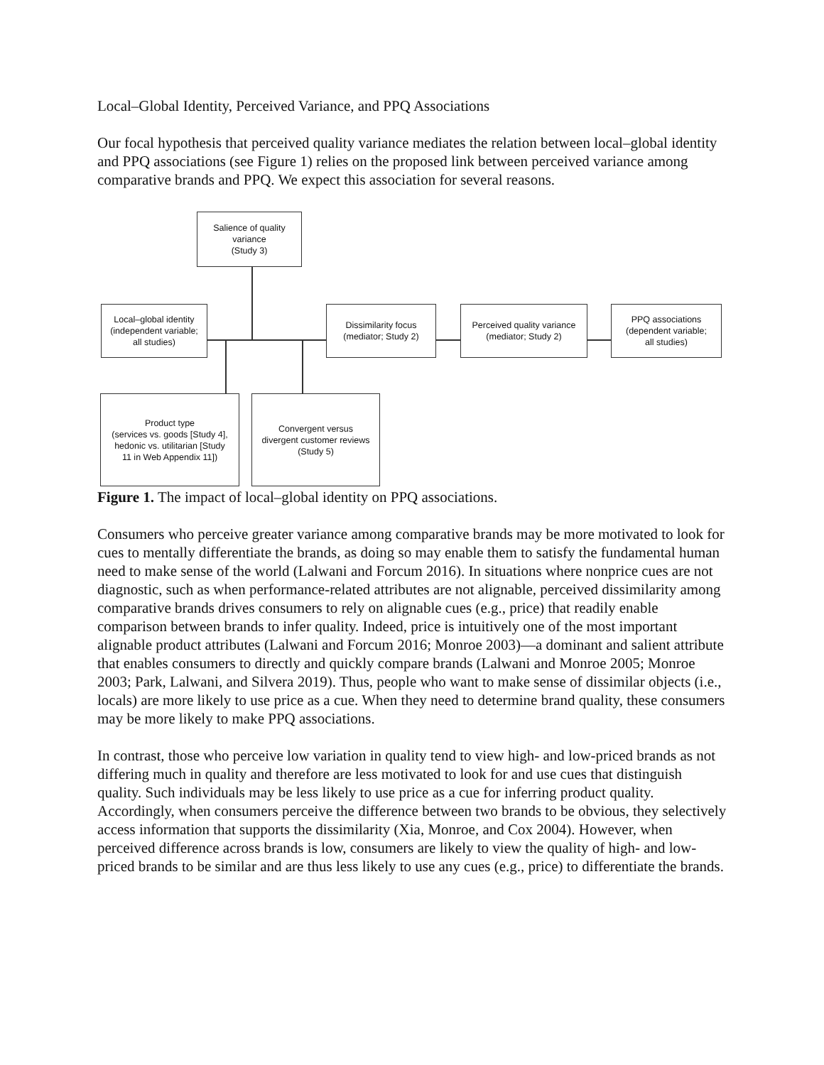Local–Global Identity, Perceived Variance, and PPQ Associations
Our focal hypothesis that perceived quality variance mediates the relation between local–global identity and PPQ associations (see Figure 1) relies on the proposed link between perceived variance among comparative brands and PPQ. We expect this association for several reasons.
Salience of quality
variance
(Study 3)
Local–global identity
(independent variable;
all studies)
Dissimilarity focus
(mediator; Study 2)
Perceived quality variance
(mediator; Study 2)
PPQ associations
(dependent variable;
all studies)
Product type
(services vs. goods [Study 4],
hedonic vs. utilitarian [Study
11 in Web Appendix 11])
Convergent versus
divergent customer reviews
(Study 5)
Figure 1. The impact of local–global identity on PPQ associations.
Consumers who perceive greater variance among comparative brands may be more motivated to look for cues to mentally differentiate the brands, as doing so may enable them to satisfy the fundamental human need to make sense of the world (Lalwani and Forcum 2016). In situations where nonprice cues are not diagnostic, such as when performance-related attributes are not alignable, perceived dissimilarity among comparative brands drives consumers to rely on alignable cues (e.g., price) that readily enable comparison between brands to infer quality. Indeed, price is intuitively one of the most important alignable product attributes (Lalwani and Forcum 2016; Monroe 2003)—a dominant and salient attribute that enables consumers to directly and quickly compare brands (Lalwani and Monroe 2005; Monroe 2003; Park, Lalwani, and Silvera 2019). Thus, people who want to make sense of dissimilar objects (i.e., locals) are more likely to use price as a cue. When they need to determine brand quality, these consumers may be more likely to make PPQ associations.
In contrast, those who perceive low variation in quality tend to view high- and low-priced brands as not differing much in quality and therefore are less motivated to look for and use cues that distinguish quality. Such individuals may be less likely to use price as a cue for inferring product quality. Accordingly, when consumers perceive the difference between two brands to be obvious, they selectively access information that supports the dissimilarity (Xia, Monroe, and Cox 2004). However, when perceived difference across brands is low, consumers are likely to view the quality of high- and low-priced brands to be similar and are thus less likely to use any cues (e.g., price) to differentiate the brands.